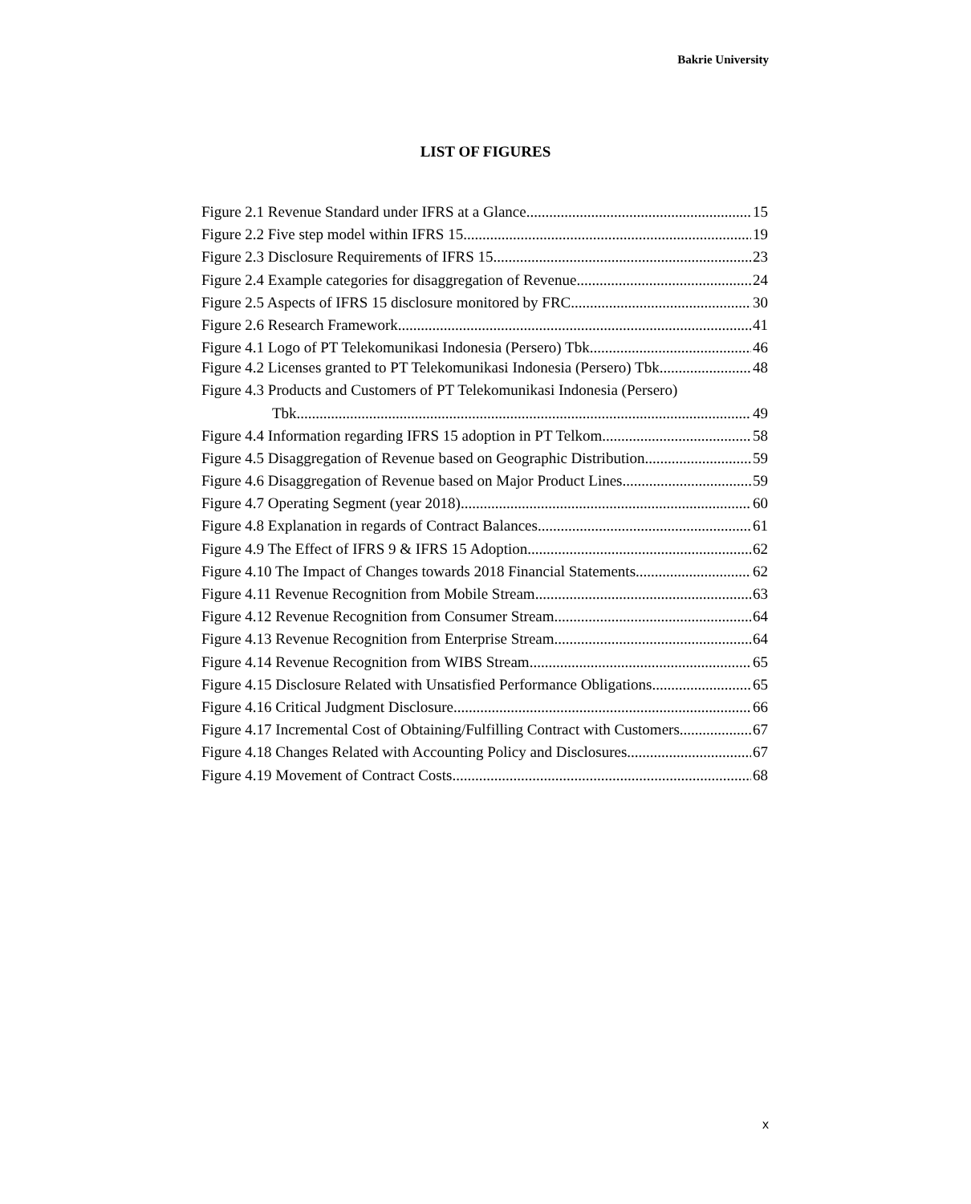Bakrie University
LIST OF FIGURES
Figure 2.1 Revenue Standard under IFRS at a Glance 15
Figure 2.2 Five step model within IFRS 15 19
Figure 2.3 Disclosure Requirements of IFRS 15 23
Figure 2.4 Example categories for disaggregation of Revenue 24
Figure 2.5 Aspects of IFRS 15 disclosure monitored by FRC 30
Figure 2.6 Research Framework 41
Figure 4.1 Logo of PT Telekomunikasi Indonesia (Persero) Tbk 46
Figure 4.2 Licenses granted to PT Telekomunikasi Indonesia (Persero) Tbk 48
Figure 4.3 Products and Customers of PT Telekomunikasi Indonesia (Persero)
Tbk 49
Figure 4.4 Information regarding IFRS 15 adoption in PT Telkom 58
Figure 4.5 Disaggregation of Revenue based on Geographic Distribution 59
Figure 4.6 Disaggregation of Revenue based on Major Product Lines 59
Figure 4.7 Operating Segment (year 2018) 60
Figure 4.8 Explanation in regards of Contract Balances 61
Figure 4.9 The Effect of IFRS 9 & IFRS 15 Adoption 62
Figure 4.10 The Impact of Changes towards 2018 Financial Statements 62
Figure 4.11 Revenue Recognition from Mobile Stream 63
Figure 4.12 Revenue Recognition from Consumer Stream 64
Figure 4.13 Revenue Recognition from Enterprise Stream 64
Figure 4.14 Revenue Recognition from WIBS Stream 65
Figure 4.15 Disclosure Related with Unsatisfied Performance Obligations 65
Figure 4.16 Critical Judgment Disclosure 66
Figure 4.17 Incremental Cost of Obtaining/Fulfilling Contract with Customers 67
Figure 4.18 Changes Related with Accounting Policy and Disclosures 67
Figure 4.19 Movement of Contract Costs 68
x